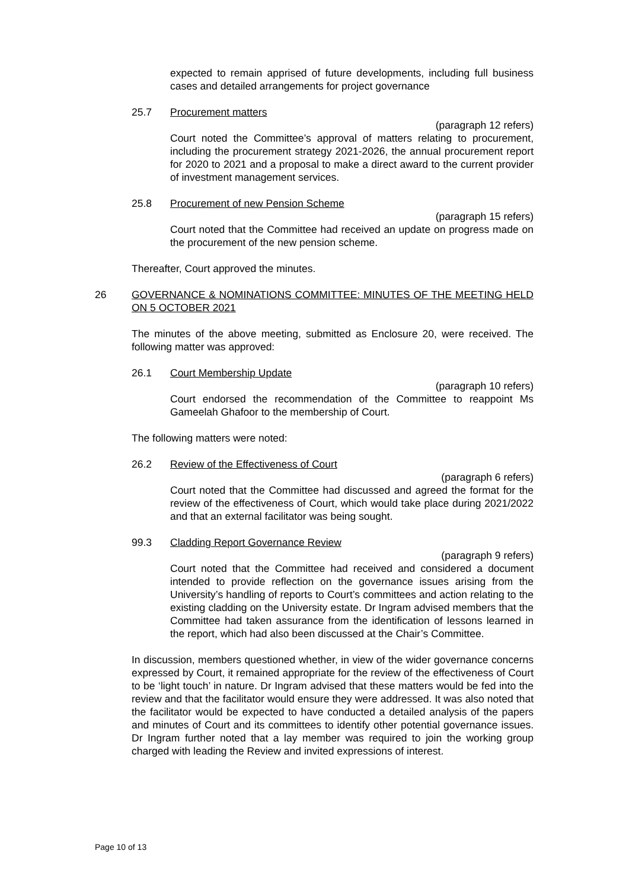expected to remain apprised of future developments, including full business cases and detailed arrangements for project governance
25.7 Procurement matters
(paragraph 12 refers)
Court noted the Committee’s approval of matters relating to procurement, including the procurement strategy 2021-2026, the annual procurement report for 2020 to 2021 and a proposal to make a direct award to the current provider of investment management services.
25.8 Procurement of new Pension Scheme
(paragraph 15 refers)
Court noted that the Committee had received an update on progress made on the procurement of the new pension scheme.
Thereafter, Court approved the minutes.
26 GOVERNANCE & NOMINATIONS COMMITTEE: MINUTES OF THE MEETING HELD ON 5 OCTOBER 2021
The minutes of the above meeting, submitted as Enclosure 20, were received. The following matter was approved:
26.1 Court Membership Update
(paragraph 10 refers)
Court endorsed the recommendation of the Committee to reappoint Ms Gameelah Ghafoor to the membership of Court.
The following matters were noted:
26.2 Review of the Effectiveness of Court
(paragraph 6 refers)
Court noted that the Committee had discussed and agreed the format for the review of the effectiveness of Court, which would take place during 2021/2022 and that an external facilitator was being sought.
99.3 Cladding Report Governance Review
(paragraph 9 refers)
Court noted that the Committee had received and considered a document intended to provide reflection on the governance issues arising from the University’s handling of reports to Court’s committees and action relating to the existing cladding on the University estate. Dr Ingram advised members that the Committee had taken assurance from the identification of lessons learned in the report, which had also been discussed at the Chair’s Committee.
In discussion, members questioned whether, in view of the wider governance concerns expressed by Court, it remained appropriate for the review of the effectiveness of Court to be ‘light touch’ in nature. Dr Ingram advised that these matters would be fed into the review and that the facilitator would ensure they were addressed. It was also noted that the facilitator would be expected to have conducted a detailed analysis of the papers and minutes of Court and its committees to identify other potential governance issues. Dr Ingram further noted that a lay member was required to join the working group charged with leading the Review and invited expressions of interest.
Page 10 of 13